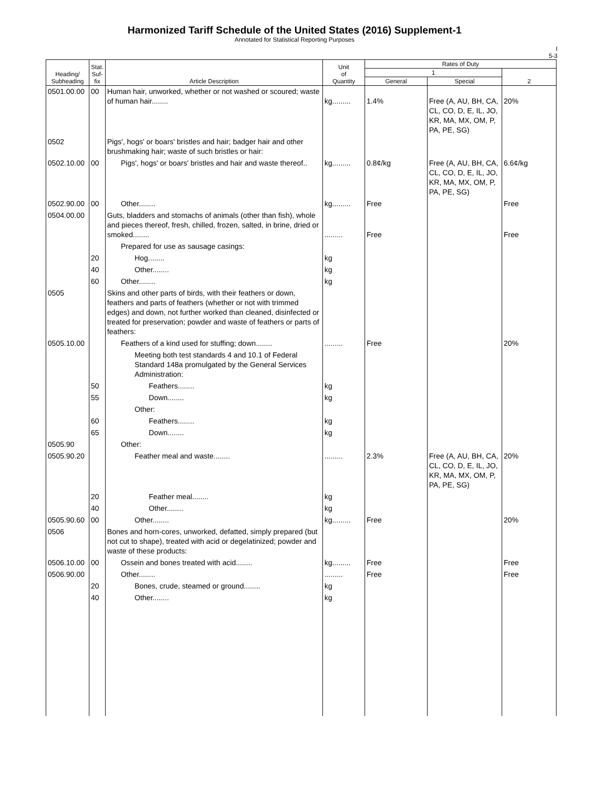Harmonized Tariff Schedule of the United States (2016) Supplement-1
Annotated for Statistical Reporting Purposes
I
5-3
| Heading/ Subheading | Stat. Suf- fix | Article Description | Unit of Quantity | Rates of Duty | | |
| --- | --- | --- | --- | --- | --- | --- |
| | | | | 1 | | 2 |
| | | | | General | Special | |
| 0501.00.00 | 00 | Human hair, unworked, whether or not washed or scoured; waste of human hair........ | kg......... | 1.4% | Free (A, AU, BH, CA, CL, CO, D, E, IL, JO, KR, MA, MX, OM, P, PA, PE, SG) | 20% |
| 0502 | | Pigs', hogs' or boars' bristles and hair; badger hair and other brushmaking hair; waste of such bristles or hair: | | | | |
| 0502.10.00 | 00 | Pigs', hogs' or boars' bristles and hair and waste thereof.. | kg......... | 0.8¢/kg | Free (A, AU, BH, CA, CL, CO, D, E, IL, JO, KR, MA, MX, OM, P, PA, PE, SG) | 6.6¢/kg |
| 0502.90.00 | 00 | Other........ | kg......... | Free | | Free |
| 0504.00.00 | | Guts, bladders and stomachs of animals (other than fish), whole and pieces thereof, fresh, chilled, frozen, salted, in brine, dried or smoked........ | ......... | Free | | Free |
| | | Prepared for use as sausage casings: | | | | |
| | 20 | Hog........ | kg | | | |
| | 40 | Other........ | kg | | | |
| | 60 | Other........ | kg | | | |
| 0505 | | Skins and other parts of birds, with their feathers or down, feathers and parts of feathers (whether or not with trimmed edges) and down, not further worked than cleaned, disinfected or treated for preservation; powder and waste of feathers or parts of feathers: | | | | |
| 0505.10.00 | | Feathers of a kind used for stuffing; down........ | ......... | Free | | 20% |
| | | Meeting both test standards 4 and 10.1 of Federal Standard 148a promulgated by the General Services Administration: | | | | |
| | 50 | Feathers........ | kg | | | |
| | 55 | Down........ | kg | | | |
| | | Other: | | | | |
| | 60 | Feathers........ | kg | | | |
| | 65 | Down........ | kg | | | |
| 0505.90 | | Other: | | | | |
| 0505.90.20 | | Feather meal and waste........ | ......... | 2.3% | Free (A, AU, BH, CA, CL, CO, D, E, IL, JO, KR, MA, MX, OM, P, PA, PE, SG) | 20% |
| | 20 | Feather meal........ | kg | | | |
| | 40 | Other........ | kg | | | |
| 0505.90.60 | 00 | Other........ | kg......... | Free | | 20% |
| 0506 | | Bones and horn-cores, unworked, defatted, simply prepared (but not cut to shape), treated with acid or degelatinized; powder and waste of these products: | | | | |
| 0506.10.00 | 00 | Ossein and bones treated with acid........ | kg......... | Free | | Free |
| 0506.90.00 | | Other........ | ......... | Free | | Free |
| | 20 | Bones, crude, steamed or ground........ | kg | | | |
| | 40 | Other........ | kg | | | |